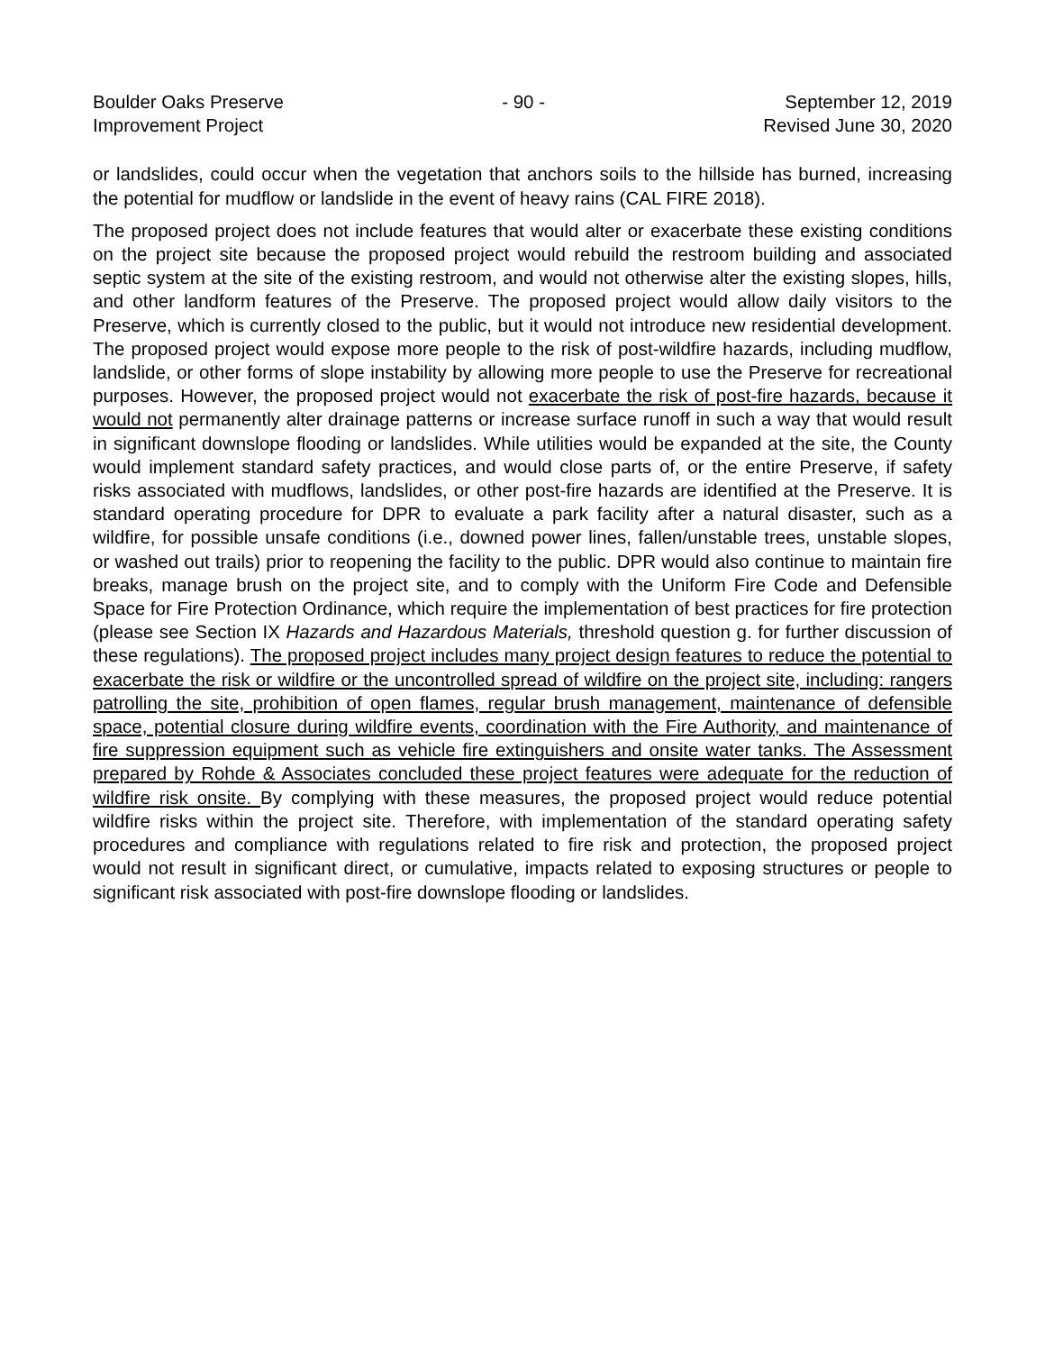Boulder Oaks Preserve
Improvement Project
- 90 - September 12, 2019
Revised June 30, 2020
or landslides, could occur when the vegetation that anchors soils to the hillside has burned, increasing the potential for mudflow or landslide in the event of heavy rains (CAL FIRE 2018).
The proposed project does not include features that would alter or exacerbate these existing conditions on the project site because the proposed project would rebuild the restroom building and associated septic system at the site of the existing restroom, and would not otherwise alter the existing slopes, hills, and other landform features of the Preserve. The proposed project would allow daily visitors to the Preserve, which is currently closed to the public, but it would not introduce new residential development. The proposed project would expose more people to the risk of post-wildfire hazards, including mudflow, landslide, or other forms of slope instability by allowing more people to use the Preserve for recreational purposes. However, the proposed project would not exacerbate the risk of post-fire hazards, because it would not permanently alter drainage patterns or increase surface runoff in such a way that would result in significant downslope flooding or landslides. While utilities would be expanded at the site, the County would implement standard safety practices, and would close parts of, or the entire Preserve, if safety risks associated with mudflows, landslides, or other post-fire hazards are identified at the Preserve. It is standard operating procedure for DPR to evaluate a park facility after a natural disaster, such as a wildfire, for possible unsafe conditions (i.e., downed power lines, fallen/unstable trees, unstable slopes, or washed out trails) prior to reopening the facility to the public. DPR would also continue to maintain fire breaks, manage brush on the project site, and to comply with the Uniform Fire Code and Defensible Space for Fire Protection Ordinance, which require the implementation of best practices for fire protection (please see Section IX Hazards and Hazardous Materials, threshold question g. for further discussion of these regulations). The proposed project includes many project design features to reduce the potential to exacerbate the risk or wildfire or the uncontrolled spread of wildfire on the project site, including: rangers patrolling the site, prohibition of open flames, regular brush management, maintenance of defensible space, potential closure during wildfire events, coordination with the Fire Authority, and maintenance of fire suppression equipment such as vehicle fire extinguishers and onsite water tanks. The Assessment prepared by Rohde & Associates concluded these project features were adequate for the reduction of wildfire risk onsite. By complying with these measures, the proposed project would reduce potential wildfire risks within the project site. Therefore, with implementation of the standard operating safety procedures and compliance with regulations related to fire risk and protection, the proposed project would not result in significant direct, or cumulative, impacts related to exposing structures or people to significant risk associated with post-fire downslope flooding or landslides.